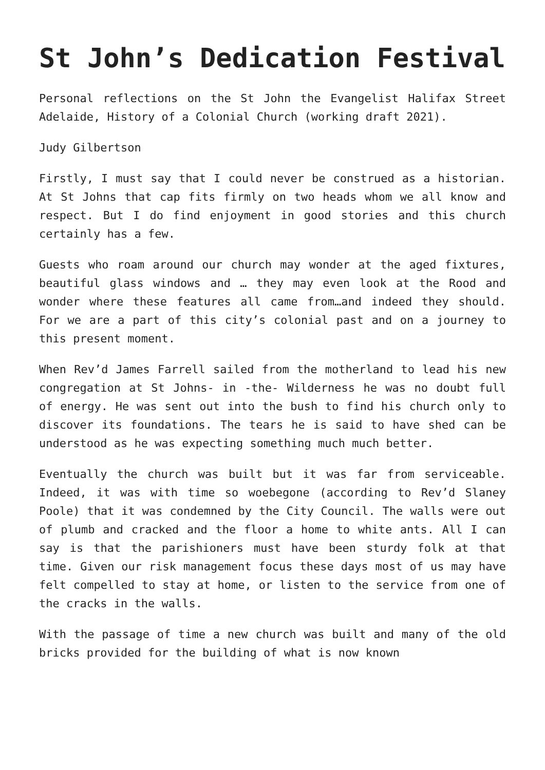St John’s Dedication Festival
Personal reflections on the St John the Evangelist Halifax Street Adelaide, History of a Colonial Church (working draft 2021).
Judy Gilbertson
Firstly, I must say that I could never be construed as a historian. At St Johns that cap fits firmly on two heads whom we all know and respect. But I do find enjoyment in good stories and this church certainly has a few.
Guests who roam around our church may wonder at the aged fixtures, beautiful glass windows and … they may even look at the Rood and wonder where these features all came from…and indeed they should. For we are a part of this city’s colonial past and on a journey to this present moment.
When Rev’d James Farrell sailed from the motherland to lead his new congregation at St Johns- in -the- Wilderness he was no doubt full of energy. He was sent out into the bush to find his church only to discover its foundations. The tears he is said to have shed can be understood as he was expecting something much much better.
Eventually the church was built but it was far from serviceable. Indeed, it was with time so woebegone (according to Rev’d Slaney Poole) that it was condemned by the City Council. The walls were out of plumb and cracked and the floor a home to white ants. All I can say is that the parishioners must have been sturdy folk at that time. Given our risk management focus these days most of us may have felt compelled to stay at home, or listen to the service from one of the cracks in the walls.
With the passage of time a new church was built and many of the old bricks provided for the building of what is now known